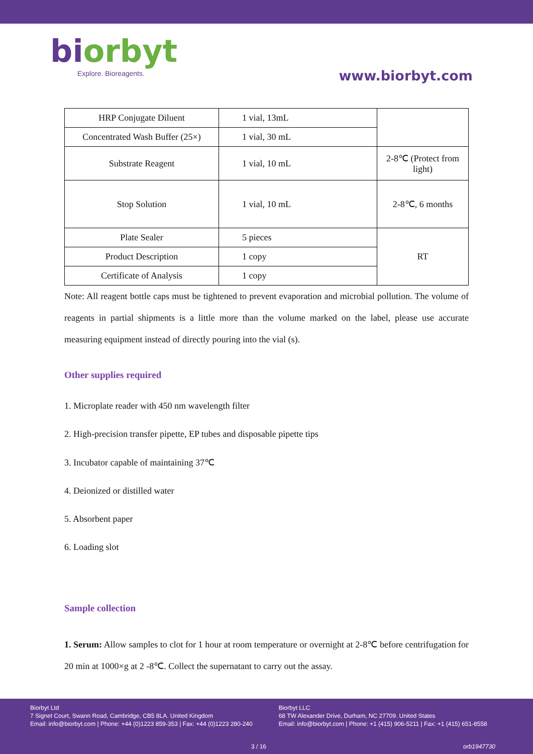biorbyt
Explore. Bioreagents.
www.biorbyt.com
| HRP Conjugate Diluent | 1 vial, 13mL | |
| Concentrated Wash Buffer (25×) | 1 vial, 30 mL | |
| Substrate Reagent | 1 vial, 10 mL | 2-8℃ (Protect from light) |
| Stop Solution | 1 vial, 10 mL | 2-8℃, 6 months |
| Plate Sealer | 5 pieces | RT |
| Product Description | 1 copy | |
| Certificate of Analysis | 1 copy | |
Note: All reagent bottle caps must be tightened to prevent evaporation and microbial pollution. The volume of reagents in partial shipments is a little more than the volume marked on the label, please use accurate measuring equipment instead of directly pouring into the vial (s).
Other supplies required
1. Microplate reader with 450 nm wavelength filter
2. High-precision transfer pipette, EP tubes and disposable pipette tips
3. Incubator capable of maintaining 37℃
4. Deionized or distilled water
5. Absorbent paper
6. Loading slot
Sample collection
1. Serum: Allow samples to clot for 1 hour at room temperature or overnight at 2-8℃ before centrifugation for 20 min at 1000×g at 2 -8℃. Collect the supernatant to carry out the assay.
Biorbyt Ltd
7 Signet Court, Swann Road, Cambridge, CB5 8LA. United Kingdom
Email: info@biorbyt.com | Phone: +44 (0)1223 859-353 | Fax: +44 (0)1223 280-240
Biorbyt LLC
68 TW Alexander Drive, Durham, NC 27709. United States
Email: info@biorbyt.com | Phone: +1 (415) 906-5211 | Fax: +1 (415) 651-8558
3 / 16 orb1947730